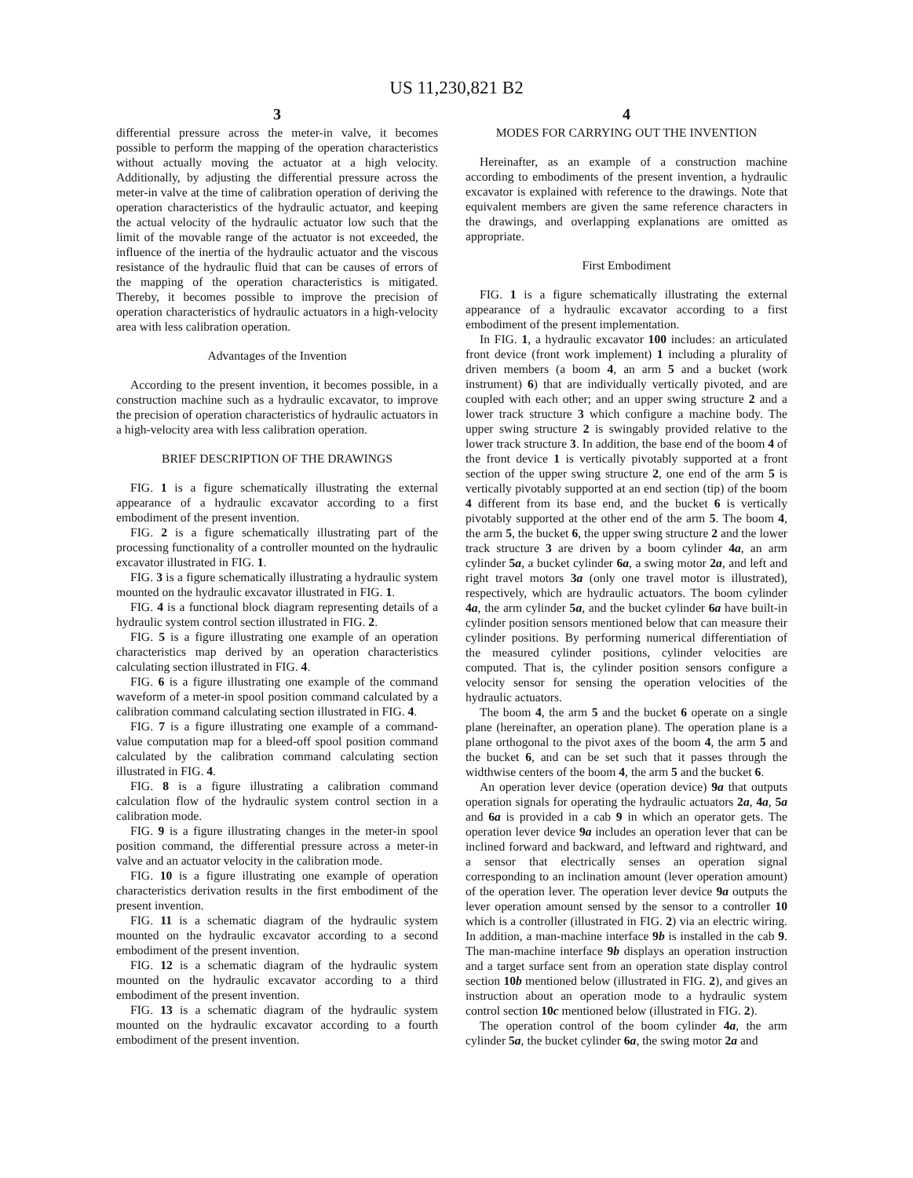US 11,230,821 B2
3
differential pressure across the meter-in valve, it becomes possible to perform the mapping of the operation characteristics without actually moving the actuator at a high velocity. Additionally, by adjusting the differential pressure across the meter-in valve at the time of calibration operation of deriving the operation characteristics of the hydraulic actuator, and keeping the actual velocity of the hydraulic actuator low such that the limit of the movable range of the actuator is not exceeded, the influence of the inertia of the hydraulic actuator and the viscous resistance of the hydraulic fluid that can be causes of errors of the mapping of the operation characteristics is mitigated. Thereby, it becomes possible to improve the precision of operation characteristics of hydraulic actuators in a high-velocity area with less calibration operation.
Advantages of the Invention
According to the present invention, it becomes possible, in a construction machine such as a hydraulic excavator, to improve the precision of operation characteristics of hydraulic actuators in a high-velocity area with less calibration operation.
BRIEF DESCRIPTION OF THE DRAWINGS
FIG. 1 is a figure schematically illustrating the external appearance of a hydraulic excavator according to a first embodiment of the present invention.
FIG. 2 is a figure schematically illustrating part of the processing functionality of a controller mounted on the hydraulic excavator illustrated in FIG. 1.
FIG. 3 is a figure schematically illustrating a hydraulic system mounted on the hydraulic excavator illustrated in FIG. 1.
FIG. 4 is a functional block diagram representing details of a hydraulic system control section illustrated in FIG. 2.
FIG. 5 is a figure illustrating one example of an operation characteristics map derived by an operation characteristics calculating section illustrated in FIG. 4.
FIG. 6 is a figure illustrating one example of the command waveform of a meter-in spool position command calculated by a calibration command calculating section illustrated in FIG. 4.
FIG. 7 is a figure illustrating one example of a command-value computation map for a bleed-off spool position command calculated by the calibration command calculating section illustrated in FIG. 4.
FIG. 8 is a figure illustrating a calibration command calculation flow of the hydraulic system control section in a calibration mode.
FIG. 9 is a figure illustrating changes in the meter-in spool position command, the differential pressure across a meter-in valve and an actuator velocity in the calibration mode.
FIG. 10 is a figure illustrating one example of operation characteristics derivation results in the first embodiment of the present invention.
FIG. 11 is a schematic diagram of the hydraulic system mounted on the hydraulic excavator according to a second embodiment of the present invention.
FIG. 12 is a schematic diagram of the hydraulic system mounted on the hydraulic excavator according to a third embodiment of the present invention.
FIG. 13 is a schematic diagram of the hydraulic system mounted on the hydraulic excavator according to a fourth embodiment of the present invention.
4
MODES FOR CARRYING OUT THE INVENTION
Hereinafter, as an example of a construction machine according to embodiments of the present invention, a hydraulic excavator is explained with reference to the drawings. Note that equivalent members are given the same reference characters in the drawings, and overlapping explanations are omitted as appropriate.
First Embodiment
FIG. 1 is a figure schematically illustrating the external appearance of a hydraulic excavator according to a first embodiment of the present implementation.
In FIG. 1, a hydraulic excavator 100 includes: an articulated front device (front work implement) 1 including a plurality of driven members (a boom 4, an arm 5 and a bucket (work instrument) 6) that are individually vertically pivoted, and are coupled with each other; and an upper swing structure 2 and a lower track structure 3 which configure a machine body. The upper swing structure 2 is swingably provided relative to the lower track structure 3. In addition, the base end of the boom 4 of the front device 1 is vertically pivotably supported at a front section of the upper swing structure 2, one end of the arm 5 is vertically pivotably supported at an end section (tip) of the boom 4 different from its base end, and the bucket 6 is vertically pivotably supported at the other end of the arm 5. The boom 4, the arm 5, the bucket 6, the upper swing structure 2 and the lower track structure 3 are driven by a boom cylinder 4a, an arm cylinder 5a, a bucket cylinder 6a, a swing motor 2a, and left and right travel motors 3a (only one travel motor is illustrated), respectively, which are hydraulic actuators. The boom cylinder 4a, the arm cylinder 5a, and the bucket cylinder 6a have built-in cylinder position sensors mentioned below that can measure their cylinder positions. By performing numerical differentiation of the measured cylinder positions, cylinder velocities are computed. That is, the cylinder position sensors configure a velocity sensor for sensing the operation velocities of the hydraulic actuators.
The boom 4, the arm 5 and the bucket 6 operate on a single plane (hereinafter, an operation plane). The operation plane is a plane orthogonal to the pivot axes of the boom 4, the arm 5 and the bucket 6, and can be set such that it passes through the widthwise centers of the boom 4, the arm 5 and the bucket 6.
An operation lever device (operation device) 9a that outputs operation signals for operating the hydraulic actuators 2a, 4a, 5a and 6a is provided in a cab 9 in which an operator gets. The operation lever device 9a includes an operation lever that can be inclined forward and backward, and leftward and rightward, and a sensor that electrically senses an operation signal corresponding to an inclination amount (lever operation amount) of the operation lever. The operation lever device 9a outputs the lever operation amount sensed by the sensor to a controller 10 which is a controller (illustrated in FIG. 2) via an electric wiring. In addition, a man-machine interface 9b is installed in the cab 9. The man-machine interface 9b displays an operation instruction and a target surface sent from an operation state display control section 10b mentioned below (illustrated in FIG. 2), and gives an instruction about an operation mode to a hydraulic system control section 10c mentioned below (illustrated in FIG. 2).
The operation control of the boom cylinder 4a, the arm cylinder 5a, the bucket cylinder 6a, the swing motor 2a and